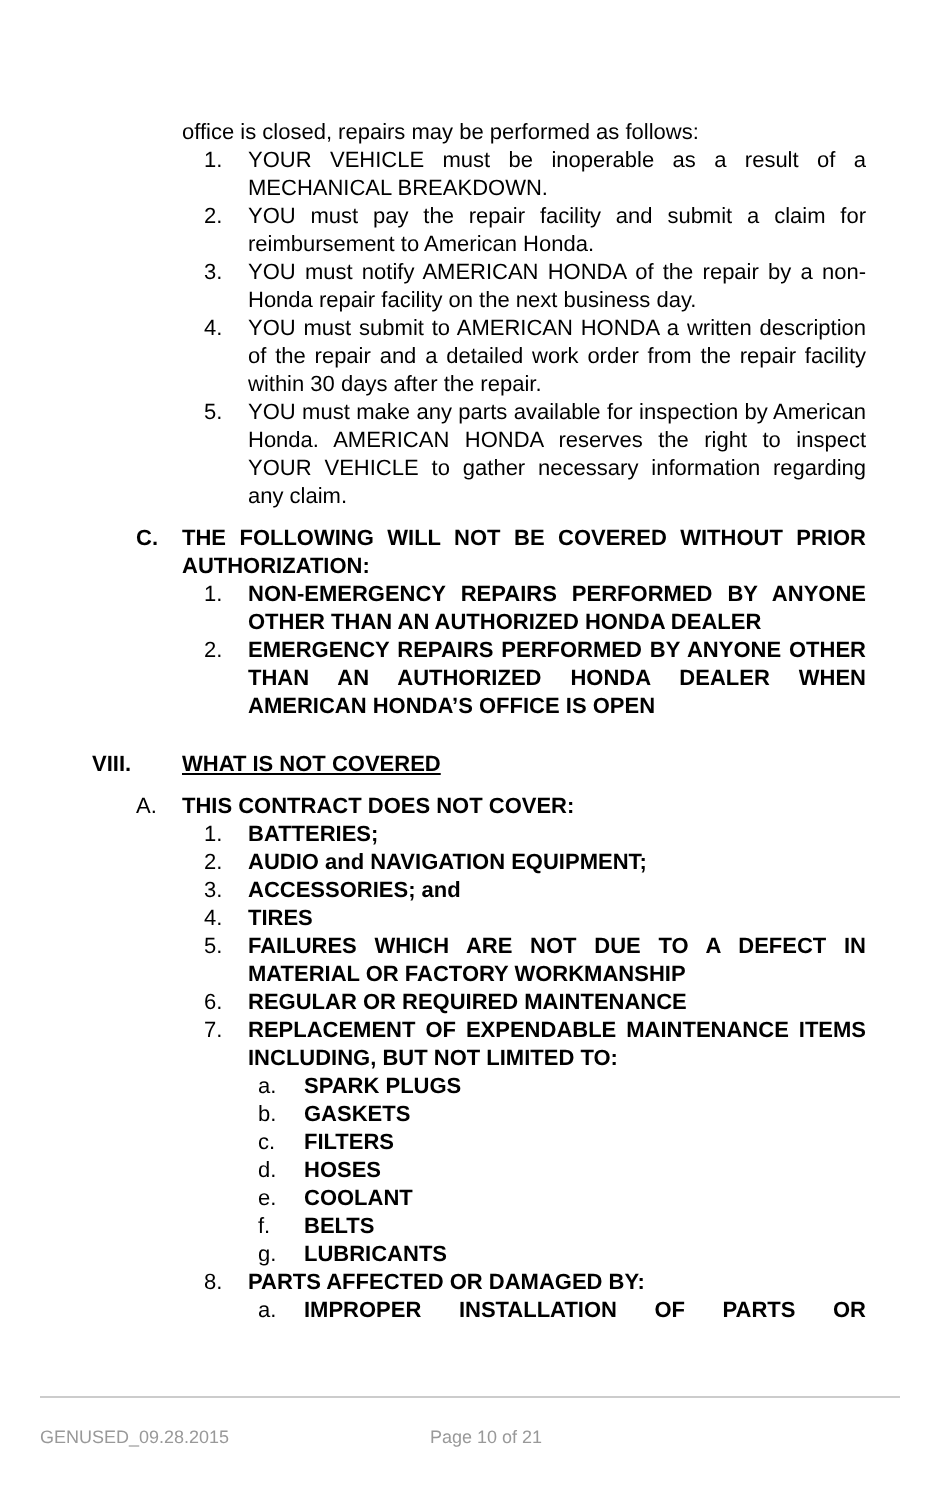office is closed, repairs may be performed as follows:
1. YOUR VEHICLE must be inoperable as a result of a MECHANICAL BREAKDOWN.
2. YOU must pay the repair facility and submit a claim for reimbursement to American Honda.
3. YOU must notify AMERICAN HONDA of the repair by a non- Honda repair facility on the next business day.
4. YOU must submit to AMERICAN HONDA a written description of the repair and a detailed work order from the repair facility within 30 days after the repair.
5. YOU must make any parts available for inspection by American Honda. AMERICAN HONDA reserves the right to inspect YOUR VEHICLE to gather necessary information regarding any claim.
C. THE FOLLOWING WILL NOT BE COVERED WITHOUT PRIOR AUTHORIZATION:
1. NON-EMERGENCY REPAIRS PERFORMED BY ANYONE OTHER THAN AN AUTHORIZED HONDA DEALER
2. EMERGENCY REPAIRS PERFORMED BY ANYONE OTHER THAN AN AUTHORIZED HONDA DEALER WHEN AMERICAN HONDA’S OFFICE IS OPEN
VIII. WHAT IS NOT COVERED
A. THIS CONTRACT DOES NOT COVER:
1. BATTERIES;
2. AUDIO and NAVIGATION EQUIPMENT;
3. ACCESSORIES; and
4. TIRES
5. FAILURES WHICH ARE NOT DUE TO A DEFECT IN MATERIAL OR FACTORY WORKMANSHIP
6. REGULAR OR REQUIRED MAINTENANCE
7. REPLACEMENT OF EXPENDABLE MAINTENANCE ITEMS INCLUDING, BUT NOT LIMITED TO:
a. SPARK PLUGS
b. GASKETS
c. FILTERS
d. HOSES
e. COOLANT
f. BELTS
g. LUBRICANTS
8. PARTS AFFECTED OR DAMAGED BY:
a. IMPROPER INSTALLATION OF PARTS OR
GENUSED_09.28.2015 Page 10 of 21